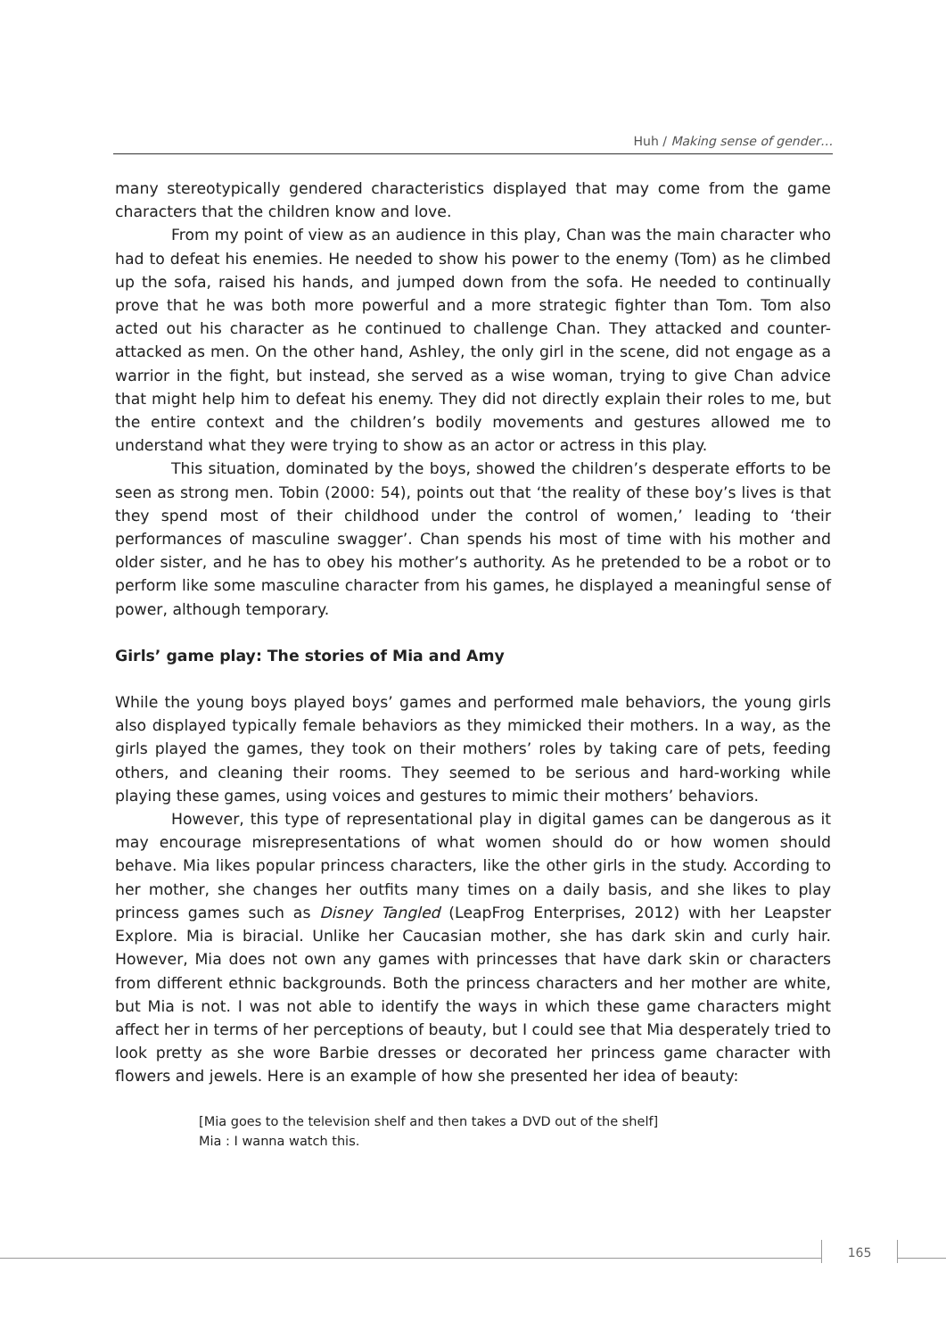Huh / Making sense of gender…
many stereotypically gendered characteristics displayed that may come from the game characters that the children know and love.
From my point of view as an audience in this play, Chan was the main character who had to defeat his enemies. He needed to show his power to the enemy (Tom) as he climbed up the sofa, raised his hands, and jumped down from the sofa. He needed to continually prove that he was both more powerful and a more strategic fighter than Tom. Tom also acted out his character as he continued to challenge Chan. They attacked and counter-attacked as men. On the other hand, Ashley, the only girl in the scene, did not engage as a warrior in the fight, but instead, she served as a wise woman, trying to give Chan advice that might help him to defeat his enemy. They did not directly explain their roles to me, but the entire context and the children’s bodily movements and gestures allowed me to understand what they were trying to show as an actor or actress in this play.
This situation, dominated by the boys, showed the children’s desperate efforts to be seen as strong men. Tobin (2000: 54), points out that ‘the reality of these boy’s lives is that they spend most of their childhood under the control of women,’ leading to ‘their performances of masculine swagger’. Chan spends his most of time with his mother and older sister, and he has to obey his mother’s authority. As he pretended to be a robot or to perform like some masculine character from his games, he displayed a meaningful sense of power, although temporary.
Girls’ game play: The stories of Mia and Amy
While the young boys played boys’ games and performed male behaviors, the young girls also displayed typically female behaviors as they mimicked their mothers. In a way, as the girls played the games, they took on their mothers’ roles by taking care of pets, feeding others, and cleaning their rooms. They seemed to be serious and hard-working while playing these games, using voices and gestures to mimic their mothers’ behaviors.
However, this type of representational play in digital games can be dangerous as it may encourage misrepresentations of what women should do or how women should behave. Mia likes popular princess characters, like the other girls in the study. According to her mother, she changes her outfits many times on a daily basis, and she likes to play princess games such as Disney Tangled (LeapFrog Enterprises, 2012) with her Leapster Explore. Mia is biracial. Unlike her Caucasian mother, she has dark skin and curly hair. However, Mia does not own any games with princesses that have dark skin or characters from different ethnic backgrounds. Both the princess characters and her mother are white, but Mia is not. I was not able to identify the ways in which these game characters might affect her in terms of her perceptions of beauty, but I could see that Mia desperately tried to look pretty as she wore Barbie dresses or decorated her princess game character with flowers and jewels. Here is an example of how she presented her idea of beauty:
[Mia goes to the television shelf and then takes a DVD out of the shelf]
Mia : I wanna watch this.
165